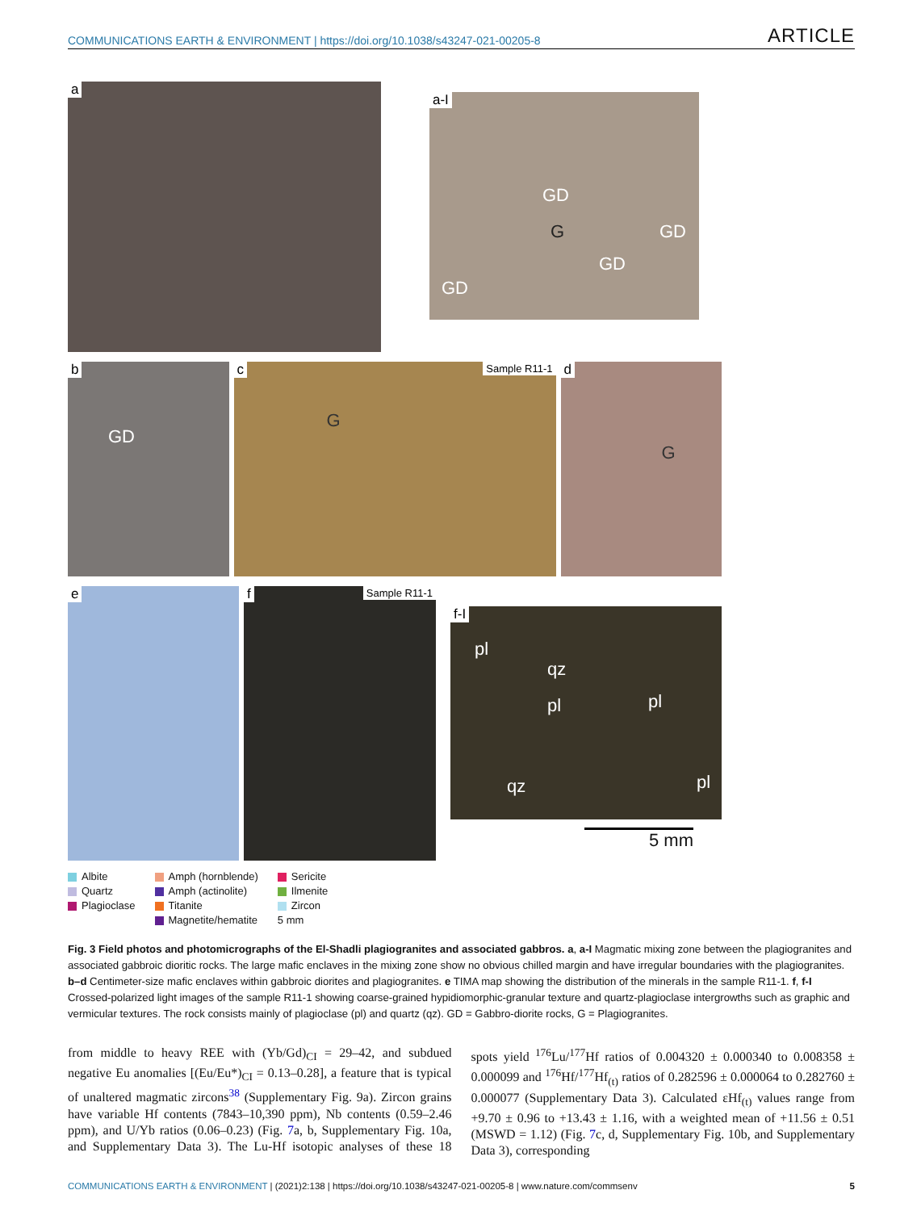COMMUNICATIONS EARTH & ENVIRONMENT | https://doi.org/10.1038/s43247-021-00205-8 ARTICLE
a
a-I
GD
G GD
GD
GD
b
GD
c Sample R11-1
G
d
G
e
f Sample R11-1
f-I
pl
qz
pl pl
qz pl
5 mm
Albite
Quartz
Plagioclase
Amph (hornblende)
Amph (actinolite)
Titanite
Magnetite/hematite
Sericite
Ilmenite
Zircon
5 mm
Fig. 3 Field photos and photomicrographs of the El-Shadli plagiogranites and associated gabbros. a, a-I Magmatic mixing zone between the plagiogranites and associated gabbroic dioritic rocks. The large mafic enclaves in the mixing zone show no obvious chilled margin and have irregular boundaries with the plagiogranites. b–d Centimeter-size mafic enclaves within gabbroic diorites and plagiogranites. e TIMA map showing the distribution of the minerals in the sample R11-1. f, f-I Crossed-polarized light images of the sample R11-1 showing coarse-grained hypidiomorphic-granular texture and quartz-plagioclase intergrowths such as graphic and vermicular textures. The rock consists mainly of plagioclase (pl) and quartz (qz). GD = Gabbro-diorite rocks, G = Plagiogranites.
from middle to heavy REE with (Yb/Gd)<sub>CI</sub> = 29–42, and subdued negative Eu anomalies [(Eu/Eu*)<sub>CI</sub> = 0.13–0.28], a feature that is typical of unaltered magmatic zircons<sup>38</sup> (Supplementary Fig. 9a). Zircon grains have variable Hf contents (7843–10,390 ppm), Nb contents (0.59–2.46 ppm), and U/Yb ratios (0.06–0.23) (Fig. 7a, b, Supplementary Fig. 10a, and Supplementary Data 3). The Lu-Hf isotopic analyses of these 18 spots yield <sup>176</sup>Lu/<sup>177</sup>Hf ratios of 0.004320 ± 0.000340 to 0.008358 ± 0.000099 and <sup>176</sup>Hf/<sup>177</sup>Hf<sub>(t)</sub> ratios of 0.282596 ± 0.000064 to 0.282760 ± 0.000077 (Supplementary Data 3). Calculated εHf<sub>(t)</sub> values range from +9.70 ± 0.96 to +13.43 ± 1.16, with a weighted mean of +11.56 ± 0.51 (MSWD = 1.12) (Fig. 7c, d, Supplementary Fig. 10b, and Supplementary Data 3), corresponding
COMMUNICATIONS EARTH & ENVIRONMENT | (2021)2:138 | https://doi.org/10.1038/s43247-021-00205-8 | www.nature.com/commsenv 5